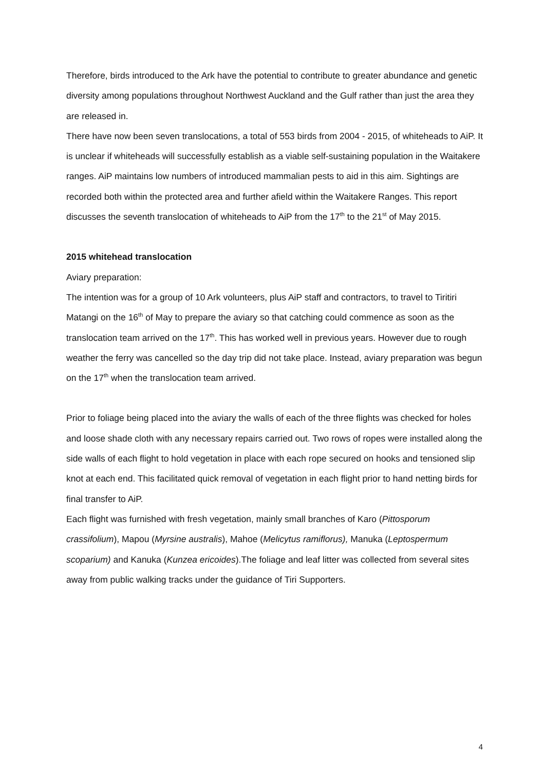Therefore, birds introduced to the Ark have the potential to contribute to greater abundance and genetic diversity among populations throughout Northwest Auckland and the Gulf rather than just the area they are released in.
There have now been seven translocations, a total of 553 birds from 2004 - 2015, of whiteheads to AiP. It is unclear if whiteheads will successfully establish as a viable self-sustaining population in the Waitakere ranges. AiP maintains low numbers of introduced mammalian pests to aid in this aim. Sightings are recorded both within the protected area and further afield within the Waitakere Ranges. This report discusses the seventh translocation of whiteheads to AiP from the 17<sup>th</sup> to the 21<sup>st</sup> of May 2015.
2015 whitehead translocation
Aviary preparation:
The intention was for a group of 10 Ark volunteers, plus AiP staff and contractors, to travel to Tiritiri Matangi on the 16<sup>th</sup> of May to prepare the aviary so that catching could commence as soon as the translocation team arrived on the 17<sup>th</sup>. This has worked well in previous years. However due to rough weather the ferry was cancelled so the day trip did not take place. Instead, aviary preparation was begun on the 17<sup>th</sup> when the translocation team arrived.
Prior to foliage being placed into the aviary the walls of each of the three flights was checked for holes and loose shade cloth with any necessary repairs carried out. Two rows of ropes were installed along the side walls of each flight to hold vegetation in place with each rope secured on hooks and tensioned slip knot at each end. This facilitated quick removal of vegetation in each flight prior to hand netting birds for final transfer to AiP.
Each flight was furnished with fresh vegetation, mainly small branches of Karo (Pittosporum crassifolium), Mapou (Myrsine australis), Mahoe (Melicytus ramiflorus), Manuka (Leptospermum scoparium) and Kanuka (Kunzea ericoides).The foliage and leaf litter was collected from several sites away from public walking tracks under the guidance of Tiri Supporters.
4